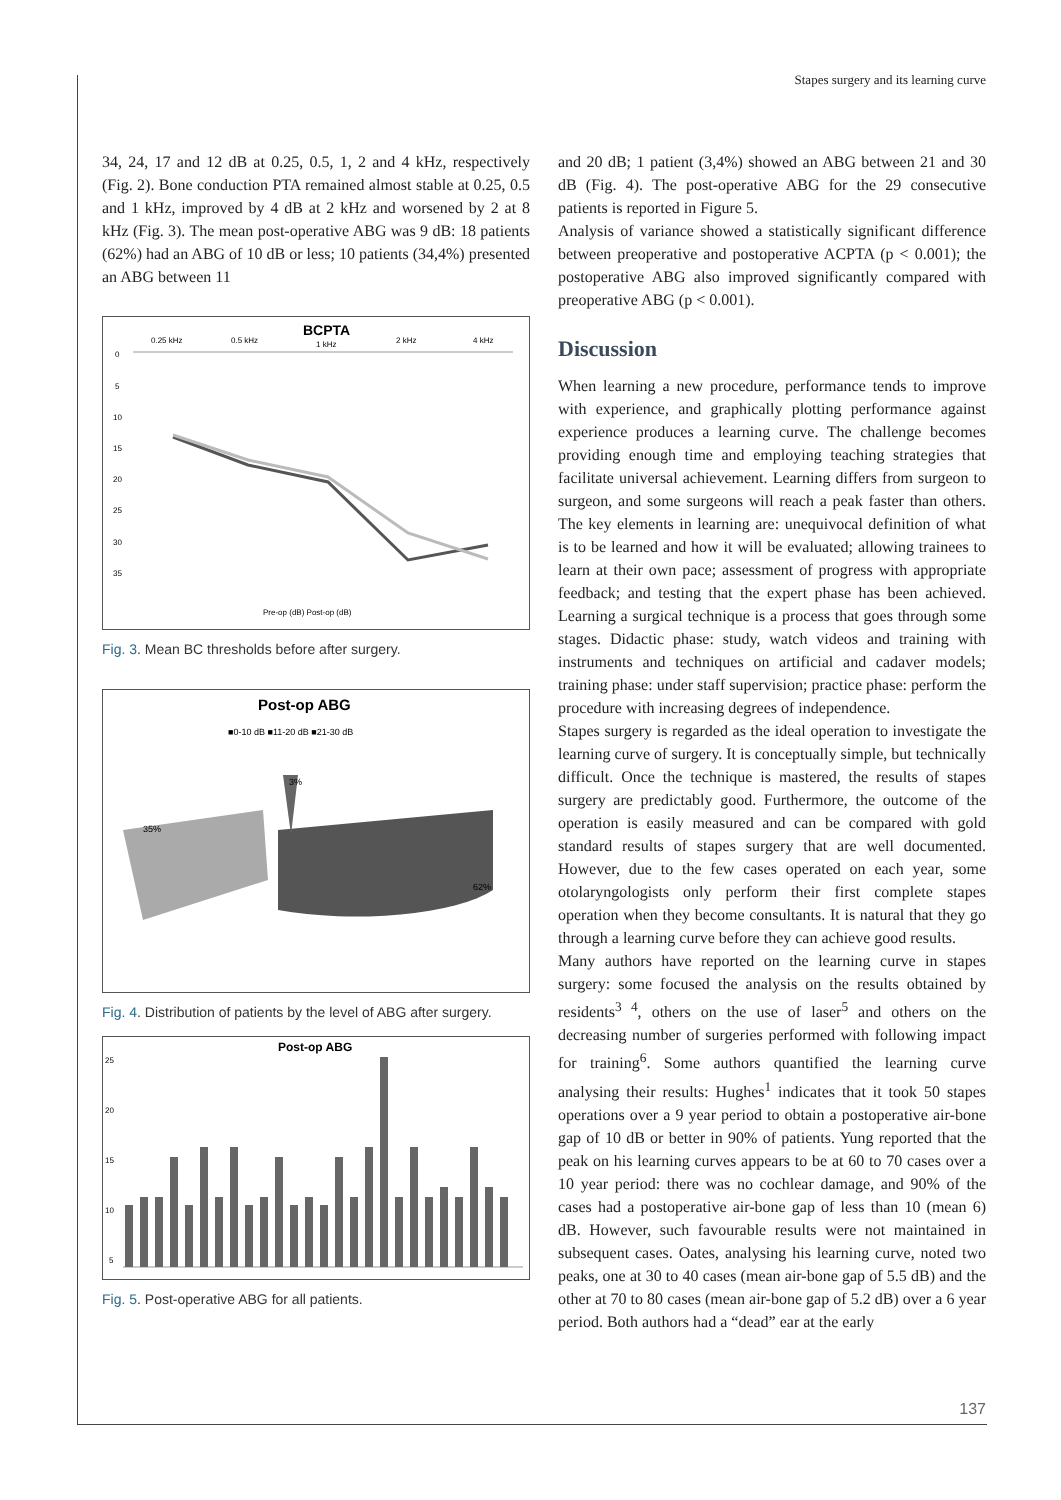Stapes surgery and its learning curve
34, 24, 17 and 12 dB at 0.25, 0.5, 1, 2 and 4 kHz, respectively (Fig. 2). Bone conduction PTA remained almost stable at 0.25, 0.5 and 1 kHz, improved by 4 dB at 2 kHz and worsened by 2 at 8 kHz (Fig. 3). The mean post-operative ABG was 9 dB: 18 patients (62%) had an ABG of 10 dB or less; 10 patients (34,4%) presented an ABG between 11
BCPTA
0.25 kHz
0.5 kHz
1 kHz
2 kHz
4 kHz
0
5
10
15
20
25
30
35
Pre-op (dB) Post-op (dB)
Fig. 3. Mean BC thresholds before after surgery.
Post-op ABG
■0-10 dB ■11-20 dB ■21-30 dB
3%
35%
62%
Fig. 4. Distribution of patients by the level of ABG after surgery.
Post-op ABG
25
20
15
10
5
Fig. 5. Post-operative ABG for all patients.
and 20 dB; 1 patient (3,4%) showed an ABG between 21 and 30 dB (Fig. 4). The post-operative ABG for the 29 consecutive patients is reported in Figure 5.
Analysis of variance showed a statistically significant difference between preoperative and postoperative ACPTA (p < 0.001); the postoperative ABG also improved significantly compared with preoperative ABG (p < 0.001).
Discussion
When learning a new procedure, performance tends to improve with experience, and graphically plotting performance against experience produces a learning curve. The challenge becomes providing enough time and employing teaching strategies that facilitate universal achievement. Learning differs from surgeon to surgeon, and some surgeons will reach a peak faster than others. The key elements in learning are: unequivocal definition of what is to be learned and how it will be evaluated; allowing trainees to learn at their own pace; assessment of progress with appropriate feedback; and testing that the expert phase has been achieved. Learning a surgical technique is a process that goes through some stages. Didactic phase: study, watch videos and training with instruments and techniques on artificial and cadaver models; training phase: under staff supervision; practice phase: perform the procedure with increasing degrees of independence.
Stapes surgery is regarded as the ideal operation to investigate the learning curve of surgery. It is conceptually simple, but technically difficult. Once the technique is mastered, the results of stapes surgery are predictably good. Furthermore, the outcome of the operation is easily measured and can be compared with gold standard results of stapes surgery that are well documented. However, due to the few cases operated on each year, some otolaryngologists only perform their first complete stapes operation when they become consultants. It is natural that they go through a learning curve before they can achieve good results.
Many authors have reported on the learning curve in stapes surgery: some focused the analysis on the results obtained by residents<sup>3 4</sup>, others on the use of laser<sup>5</sup> and others on the decreasing number of surgeries performed with following impact for training<sup>6</sup>. Some authors quantified the learning curve analysing their results: Hughes<sup>1</sup> indicates that it took 50 stapes operations over a 9 year period to obtain a postoperative air-bone gap of 10 dB or better in 90% of patients. Yung reported that the peak on his learning curves appears to be at 60 to 70 cases over a 10 year period: there was no cochlear damage, and 90% of the cases had a postoperative air-bone gap of less than 10 (mean 6) dB. However, such favourable results were not maintained in subsequent cases. Oates, analysing his learning curve, noted two peaks, one at 30 to 40 cases (mean air-bone gap of 5.5 dB) and the other at 70 to 80 cases (mean air-bone gap of 5.2 dB) over a 6 year period. Both authors had a “dead” ear at the early
137